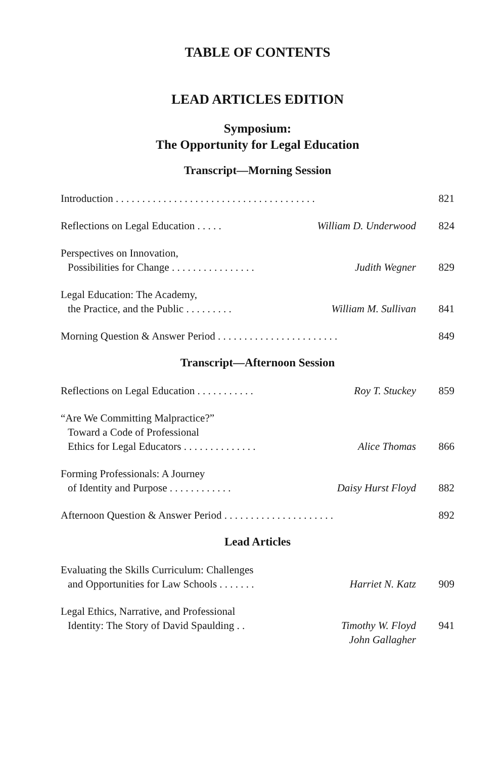TABLE OF CONTENTS
LEAD ARTICLES EDITION
Symposium:
The Opportunity for Legal Education
Transcript—Morning Session
Introduction . . . . . . . . . . . . . . . . . . . . . . . . . . . . . . . . . . . . . .
821
Reflections on Legal Education . . . . .
William D. Underwood 824
Perspectives on Innovation,
Possibilities for Change . . . . . . . . . . . . . . . .
Judith Wegner
829
Legal Education: The Academy,
the Practice, and the Public . . . . . . . . .
William M. Sullivan
841
Morning Question & Answer Period . . . . . . . . . . . . . . . . . . . . . . .
849
Transcript—Afternoon Session
Reflections on Legal Education . . . . . . . . . . .
Roy T. Stuckey 859
“Are We Committing Malpractice?”
Toward a Code of Professional
Ethics for Legal Educators . . . . . . . . . . . . . .
Alice Thomas
866
Forming Professionals: A Journey
of Identity and Purpose . . . . . . . . . . . .
Daisy Hurst Floyd
882
Afternoon Question & Answer Period . . . . . . . . . . . . . . . . . . . . .
892
Lead Articles
Evaluating the Skills Curriculum: Challenges
and Opportunities for Law Schools . . . . . . .
Harriet N. Katz
909
Legal Ethics, Narrative, and Professional
Identity: The Story of David Spaulding . .
Timothy W. Floyd
John Gallagher
941